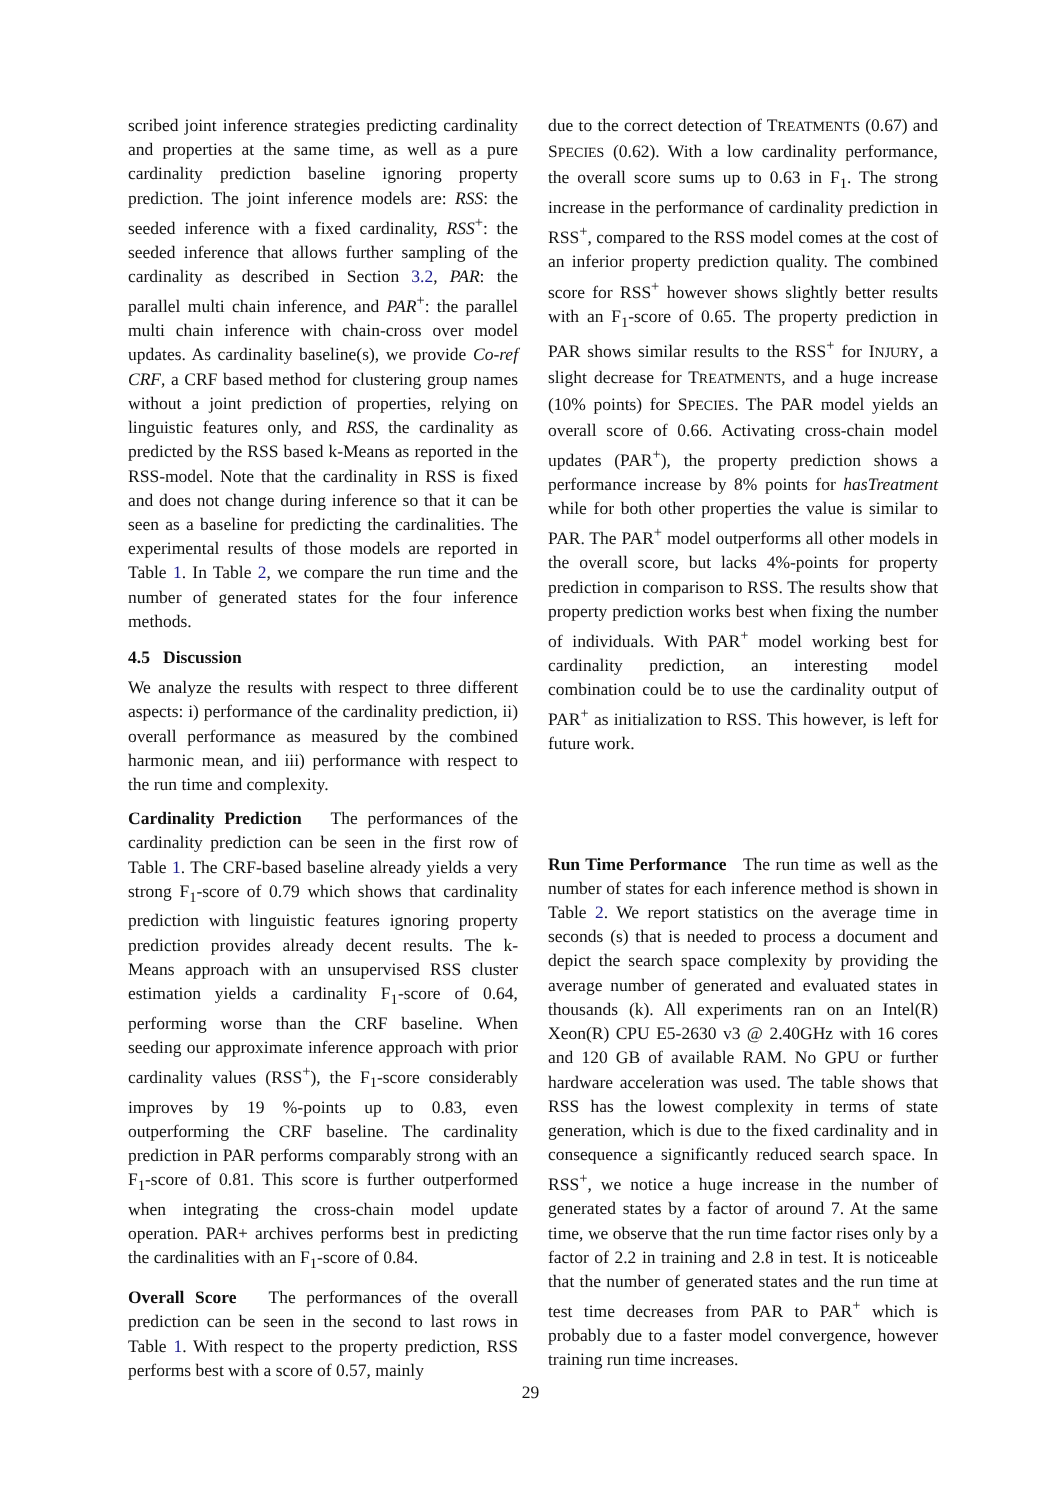scribed joint inference strategies predicting cardinality and properties at the same time, as well as a pure cardinality prediction baseline ignoring property prediction. The joint inference models are: RSS: the seeded inference with a fixed cardinality, RSS<sup>+</sup>: the seeded inference that allows further sampling of the cardinality as described in Section 3.2, PAR: the parallel multi chain inference, and PAR<sup>+</sup>: the parallel multi chain inference with chain-cross over model updates. As cardinality baseline(s), we provide Co-ref CRF, a CRF based method for clustering group names without a joint prediction of properties, relying on linguistic features only, and RSS, the cardinality as predicted by the RSS based k-Means as reported in the RSS-model. Note that the cardinality in RSS is fixed and does not change during inference so that it can be seen as a baseline for predicting the cardinalities. The experimental results of those models are reported in Table 1. In Table 2, we compare the run time and the number of generated states for the four inference methods.
4.5 Discussion
We analyze the results with respect to three different aspects: i) performance of the cardinality prediction, ii) overall performance as measured by the combined harmonic mean, and iii) performance with respect to the run time and complexity.
Cardinality Prediction The performances of the cardinality prediction can be seen in the first row of Table 1. The CRF-based baseline already yields a very strong F<sub>1</sub>-score of 0.79 which shows that cardinality prediction with linguistic features ignoring property prediction provides already decent results. The k-Means approach with an unsupervised RSS cluster estimation yields a cardinality F<sub>1</sub>-score of 0.64, performing worse than the CRF baseline. When seeding our approximate inference approach with prior cardinality values (RSS<sup>+</sup>), the F<sub>1</sub>-score considerably improves by 19 %-points up to 0.83, even outperforming the CRF baseline. The cardinality prediction in PAR performs comparably strong with an F<sub>1</sub>-score of 0.81. This score is further outperformed when integrating the cross-chain model update operation. PAR+ archives performs best in predicting the cardinalities with an F<sub>1</sub>-score of 0.84.
Overall Score The performances of the overall prediction can be seen in the second to last rows in Table 1. With respect to the property prediction, RSS performs best with a score of 0.57, mainly
due to the correct detection of TREATMENTS (0.67) and SPECIES (0.62). With a low cardinality performance, the overall score sums up to 0.63 in F<sub>1</sub>. The strong increase in the performance of cardinality prediction in RSS<sup>+</sup>, compared to the RSS model comes at the cost of an inferior property prediction quality. The combined score for RSS<sup>+</sup> however shows slightly better results with an F<sub>1</sub>-score of 0.65. The property prediction in PAR shows similar results to the RSS<sup>+</sup> for INJURY, a slight decrease for TREATMENTS, and a huge increase (10% points) for SPECIES. The PAR model yields an overall score of 0.66. Activating cross-chain model updates (PAR<sup>+</sup>), the property prediction shows a performance increase by 8% points for hasTreatment while for both other properties the value is similar to PAR. The PAR<sup>+</sup> model outperforms all other models in the overall score, but lacks 4%-points for property prediction in comparison to RSS. The results show that property prediction works best when fixing the number of individuals. With PAR<sup>+</sup> model working best for cardinality prediction, an interesting model combination could be to use the cardinality output of PAR<sup>+</sup> as initialization to RSS. This however, is left for future work.
Run Time Performance The run time as well as the number of states for each inference method is shown in Table 2. We report statistics on the average time in seconds (s) that is needed to process a document and depict the search space complexity by providing the average number of generated and evaluated states in thousands (k). All experiments ran on an Intel(R) Xeon(R) CPU E5-2630 v3 @ 2.40GHz with 16 cores and 120 GB of available RAM. No GPU or further hardware acceleration was used. The table shows that RSS has the lowest complexity in terms of state generation, which is due to the fixed cardinality and in consequence a significantly reduced search space. In RSS<sup>+</sup>, we notice a huge increase in the number of generated states by a factor of around 7. At the same time, we observe that the run time factor rises only by a factor of 2.2 in training and 2.8 in test. It is noticeable that the number of generated states and the run time at test time decreases from PAR to PAR<sup>+</sup> which is probably due to a faster model convergence, however training run time increases.
29